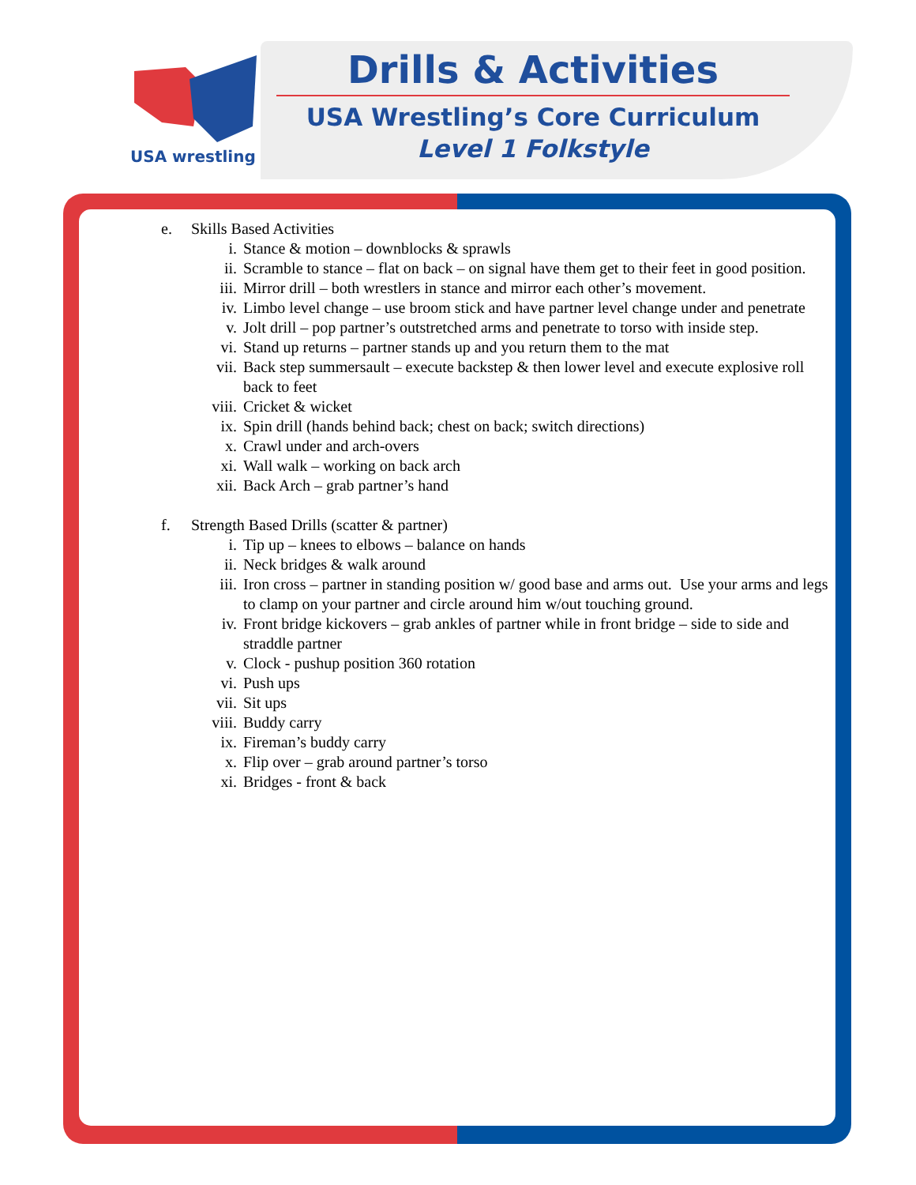USA wrestling
Drills & Activities
USA Wrestling’s Core Curriculum
Level 1 Folkstyle
e. Skills Based Activities
i. Stance & motion – downblocks & sprawls
ii. Scramble to stance – flat on back – on signal have them get to their feet in good position.
iii. Mirror drill – both wrestlers in stance and mirror each other’s movement.
iv. Limbo level change – use broom stick and have partner level change under and penetrate
v. Jolt drill – pop partner’s outstretched arms and penetrate to torso with inside step.
vi. Stand up returns – partner stands up and you return them to the mat
vii. Back step summersault – execute backstep & then lower level and execute explosive roll back to feet
viii. Cricket & wicket
ix. Spin drill (hands behind back; chest on back; switch directions)
x. Crawl under and arch-overs
xi. Wall walk – working on back arch
xii. Back Arch – grab partner’s hand
f. Strength Based Drills (scatter & partner)
i. Tip up – knees to elbows – balance on hands
ii. Neck bridges & walk around
iii. Iron cross – partner in standing position w/ good base and arms out. Use your arms and legs to clamp on your partner and circle around him w/out touching ground.
iv. Front bridge kickovers – grab ankles of partner while in front bridge – side to side and straddle partner
v. Clock - pushup position 360 rotation
vi. Push ups
vii. Sit ups
viii. Buddy carry
ix. Fireman’s buddy carry
x. Flip over – grab around partner’s torso
xi. Bridges - front & back